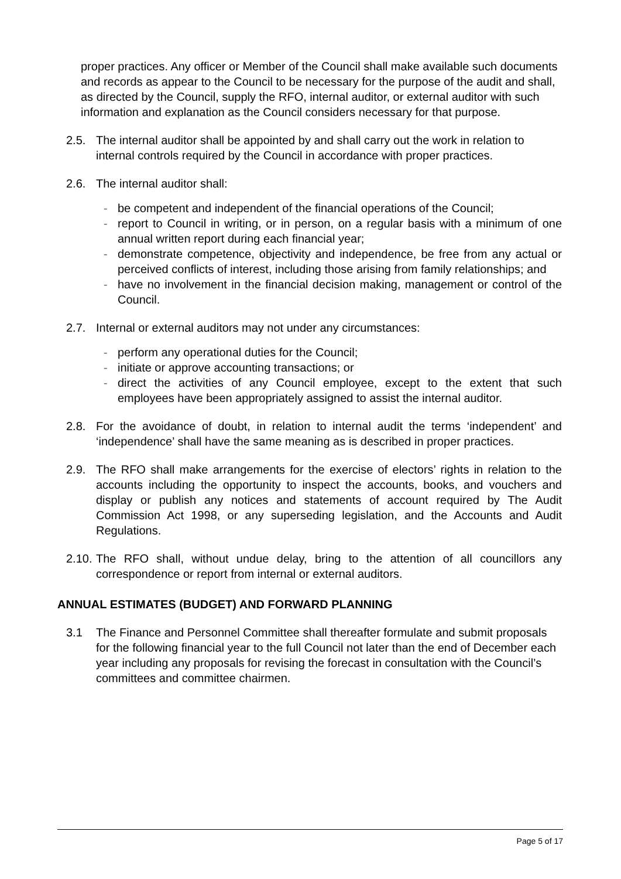proper practices. Any officer or Member of the Council shall make available such documents and records as appear to the Council to be necessary for the purpose of the audit and shall, as directed by the Council, supply the RFO, internal auditor, or external auditor with such information and explanation as the Council considers necessary for that purpose.
2.5. The internal auditor shall be appointed by and shall carry out the work in relation to internal controls required by the Council in accordance with proper practices.
2.6. The internal auditor shall:
- be competent and independent of the financial operations of the Council;
- report to Council in writing, or in person, on a regular basis with a minimum of one annual written report during each financial year;
- demonstrate competence, objectivity and independence, be free from any actual or perceived conflicts of interest, including those arising from family relationships; and
- have no involvement in the financial decision making, management or control of the Council.
2.7. Internal or external auditors may not under any circumstances:
- perform any operational duties for the Council;
- initiate or approve accounting transactions; or
- direct the activities of any Council employee, except to the extent that such employees have been appropriately assigned to assist the internal auditor.
2.8. For the avoidance of doubt, in relation to internal audit the terms ‘independent’ and ‘independence’ shall have the same meaning as is described in proper practices.
2.9. The RFO shall make arrangements for the exercise of electors’ rights in relation to the accounts including the opportunity to inspect the accounts, books, and vouchers and display or publish any notices and statements of account required by The Audit Commission Act 1998, or any superseding legislation, and the Accounts and Audit Regulations.
2.10.
The RFO shall, without undue delay, bring to the attention of all councillors any correspondence or report from internal or external auditors.
ANNUAL ESTIMATES (BUDGET) AND FORWARD PLANNING
3.1 The Finance and Personnel Committee shall thereafter formulate and submit proposals for the following financial year to the full Council not later than the end of December each year including any proposals for revising the forecast in consultation with the Council’s committees and committee chairmen.
Page 5 of 17